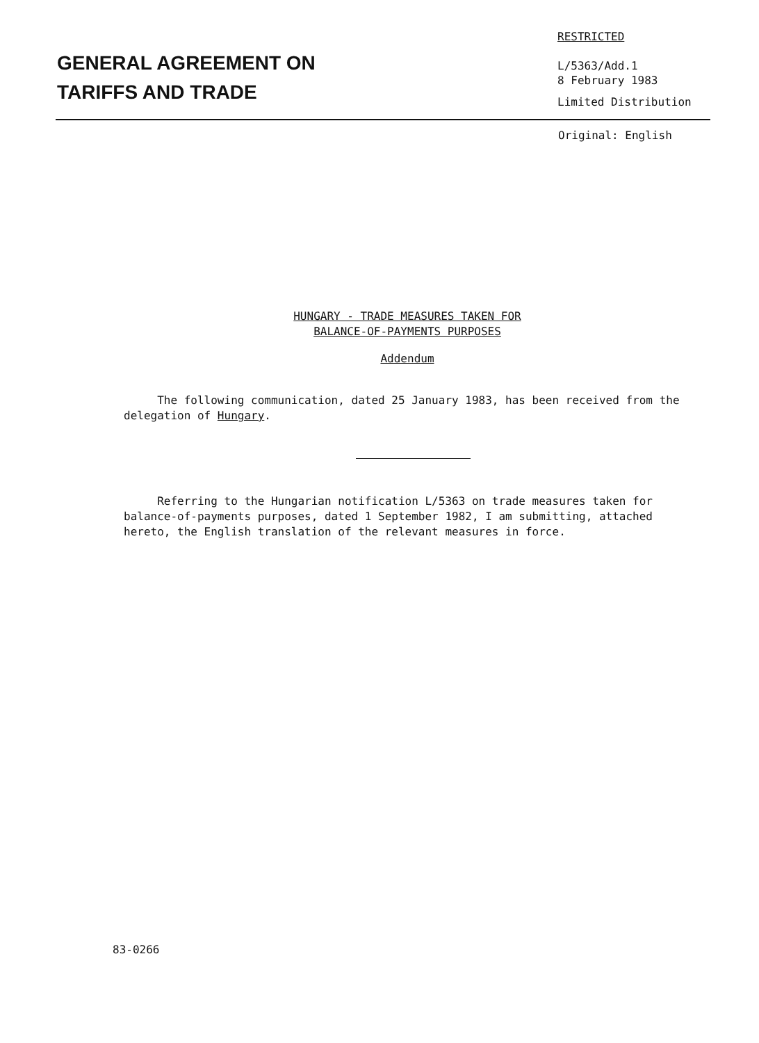GENERAL AGREEMENT ON
TARIFFS AND TRADE
RESTRICTED
L/5363/Add.1
8 February 1983
Limited Distribution
Original: English
HUNGARY - TRADE MEASURES TAKEN FOR
BALANCE-OF-PAYMENTS PURPOSES
Addendum
The following communication, dated 25 January 1983, has been received from the delegation of Hungary.
Referring to the Hungarian notification L/5363 on trade measures taken for balance-of-payments purposes, dated 1 September 1982, I am submitting, attached hereto, the English translation of the relevant measures in force.
83-0266